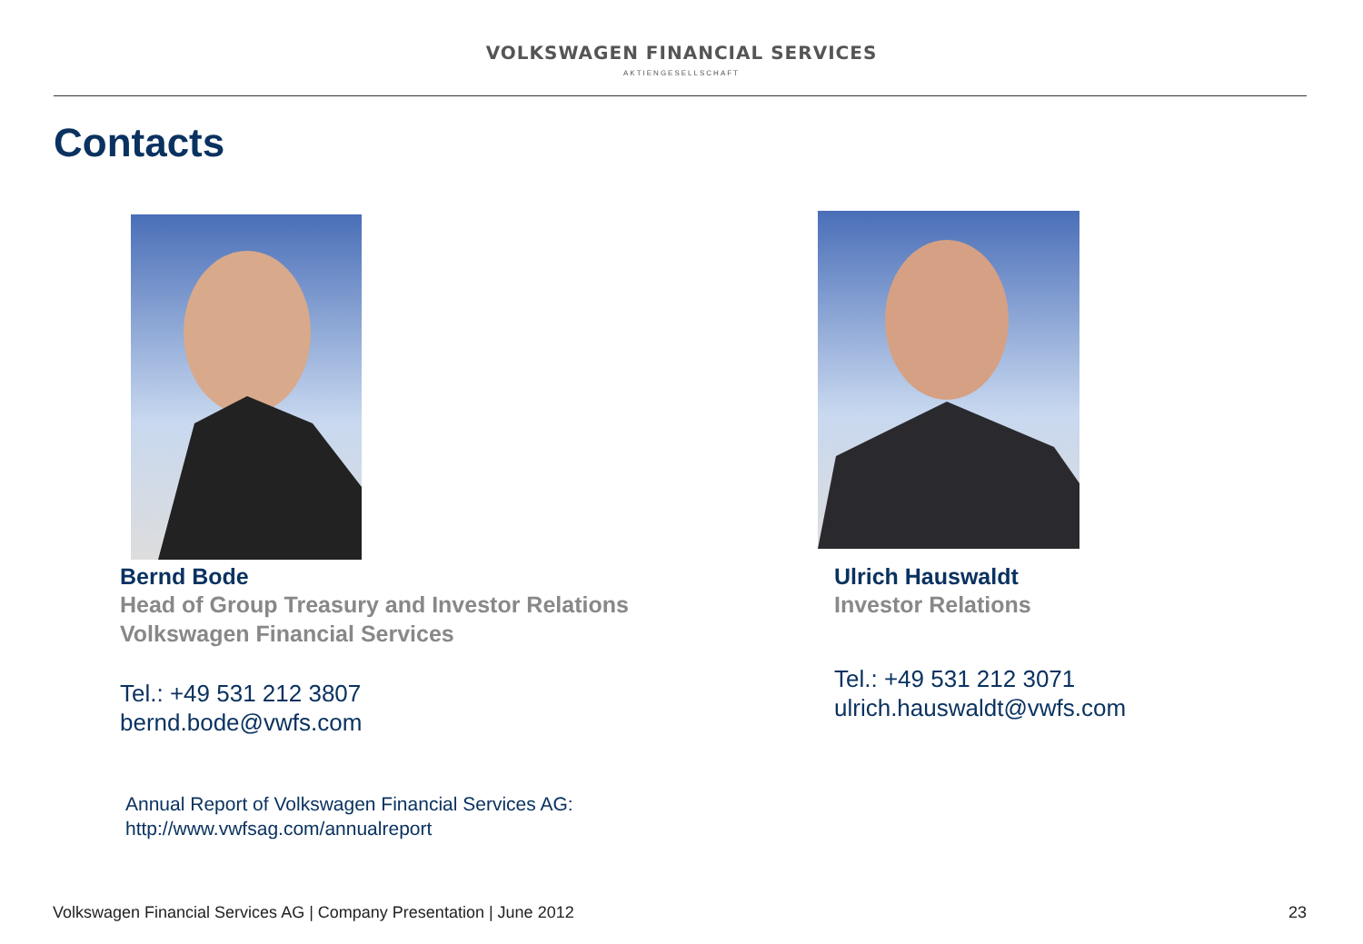VOLKSWAGEN FINANCIAL SERVICES
AKTIENGESELLSCHAFT
Contacts
Bernd Bode
Head of Group Treasury and Investor Relations
Volkswagen Financial Services
Tel.: +49 531 212 3807
bernd.bode@vwfs.com
Annual Report of Volkswagen Financial Services AG:
http://www.vwfsag.com/annualreport
Ulrich Hauswaldt
Investor Relations
Tel.: +49 531 212 3071
ulrich.hauswaldt@vwfs.com
Volkswagen Financial Services AG | Company Presentation | June 2012 23